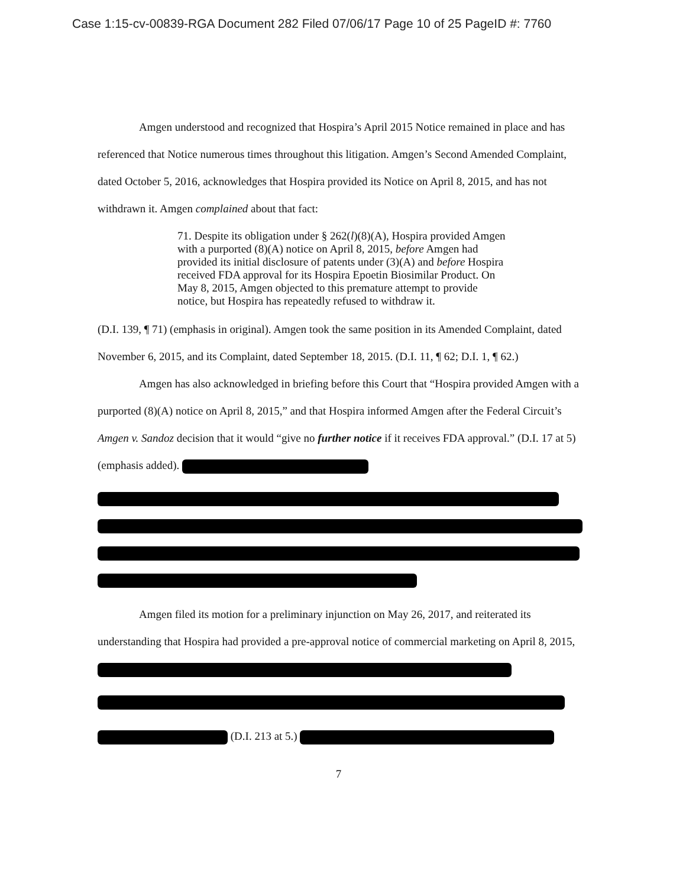Case 1:15-cv-00839-RGA Document 282 Filed 07/06/17 Page 10 of 25 PageID #: 7760
Amgen understood and recognized that Hospira’s April 2015 Notice remained in place and has referenced that Notice numerous times throughout this litigation. Amgen’s Second Amended Complaint, dated October 5, 2016, acknowledges that Hospira provided its Notice on April 8, 2015, and has not withdrawn it. Amgen complained about that fact:
71. Despite its obligation under § 262(l)(8)(A), Hospira provided Amgen with a purported (8)(A) notice on April 8, 2015, before Amgen had provided its initial disclosure of patents under (3)(A) and before Hospira received FDA approval for its Hospira Epoetin Biosimilar Product. On May 8, 2015, Amgen objected to this premature attempt to provide notice, but Hospira has repeatedly refused to withdraw it.
(D.I. 139, ¶ 71) (emphasis in original). Amgen took the same position in its Amended Complaint, dated November 6, 2015, and its Complaint, dated September 18, 2015. (D.I. 11, ¶ 62; D.I. 1, ¶ 62.)
Amgen has also acknowledged in briefing before this Court that “Hospira provided Amgen with a purported (8)(A) notice on April 8, 2015,” and that Hospira informed Amgen after the Federal Circuit’s Amgen v. Sandoz decision that it would “give no further notice if it receives FDA approval.” (D.I. 17 at 5) (emphasis added).
Amgen filed its motion for a preliminary injunction on May 26, 2017, and reiterated its understanding that Hospira had provided a pre-approval notice of commercial marketing on April 8, 2015,
(D.I. 213 at 5.)
7